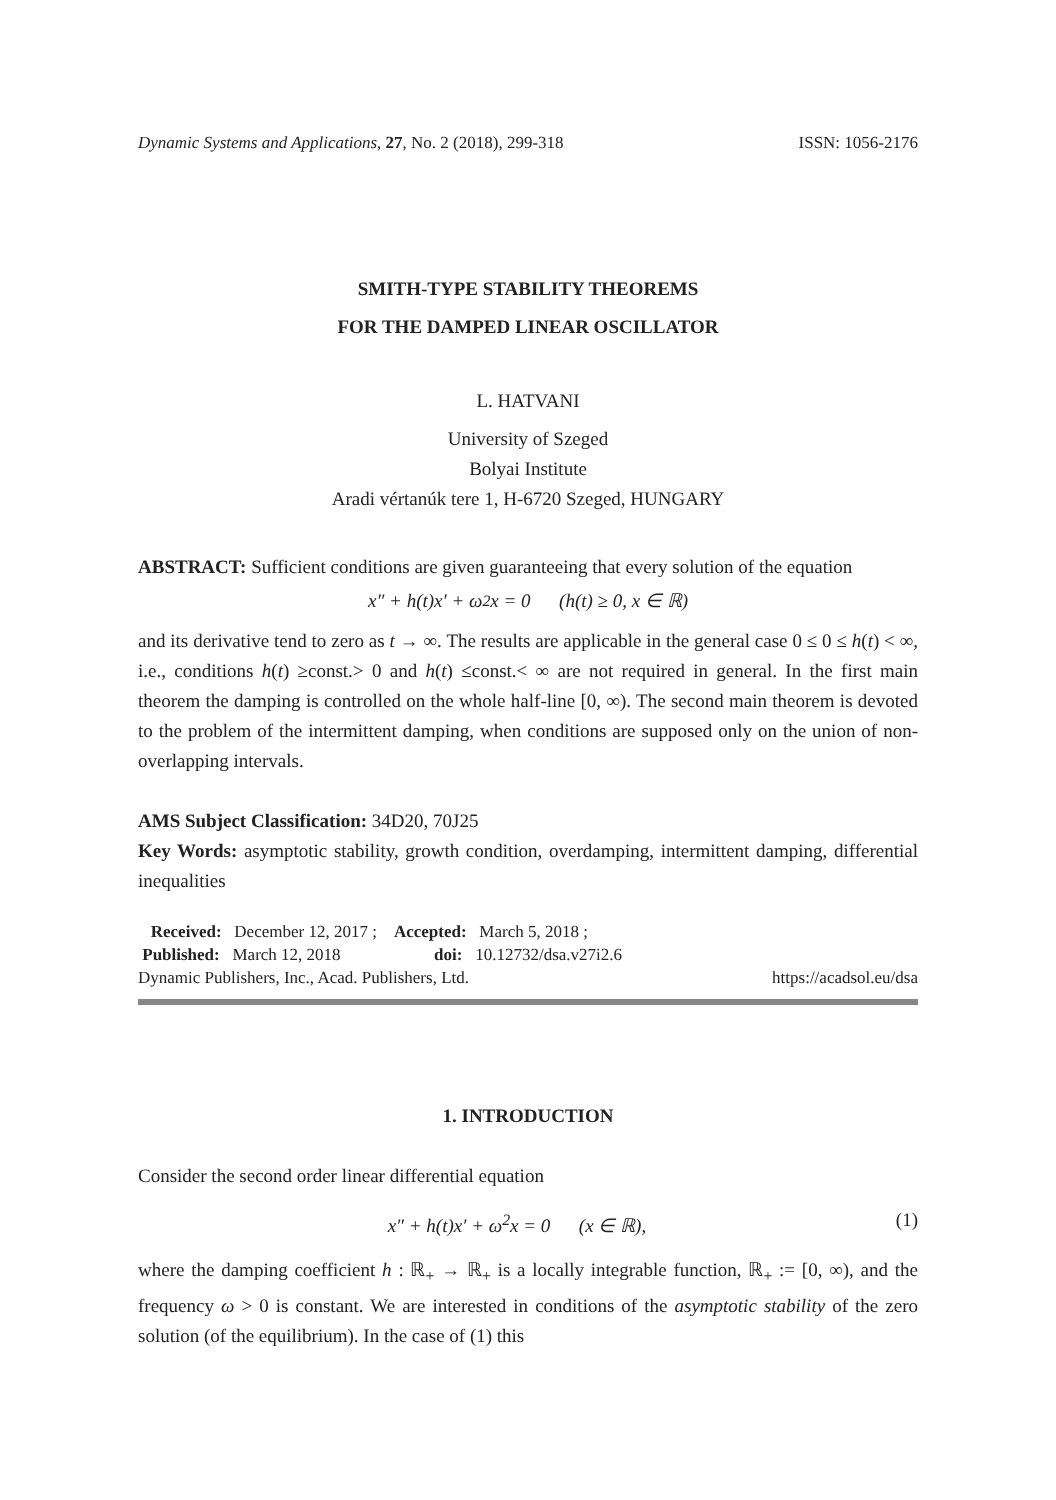Dynamic Systems and Applications, 27, No. 2 (2018), 299-318 ISSN: 1056-2176
SMITH-TYPE STABILITY THEOREMS
FOR THE DAMPED LINEAR OSCILLATOR
L. HATVANI
University of Szeged
Bolyai Institute
Aradi vértanúk tere 1, H-6720 Szeged, HUNGARY
ABSTRACT: Sufficient conditions are given guaranteeing that every solution of the equation
x″ + h(t)x′ + ω<sup>2</sup>x = 0 (h(t) ≥ 0, x ∈ ℝ)
and its derivative tend to zero as t → ∞. The results are applicable in the general case 0 ≤ 0 ≤ h(t) < ∞, i.e., conditions h(t) ≥const.> 0 and h(t) ≤const.< ∞ are not required in general. In the first main theorem the damping is controlled on the whole half-line [0, ∞). The second main theorem is devoted to the problem of the intermittent damping, when conditions are supposed only on the union of non-overlapping intervals.
AMS Subject Classification: 34D20, 70J25
Key Words: asymptotic stability, growth condition, overdamping, intermittent damping, differential inequalities
Received: December 12, 2017 ; Accepted: March 5, 2018 ;
Published: March 12, 2018 doi: 10.12732/dsa.v27i2.6
Dynamic Publishers, Inc., Acad. Publishers, Ltd. https://acadsol.eu/dsa
1. INTRODUCTION
Consider the second order linear differential equation
x″ + h(t)x′ + ω<sup>2</sup>x = 0 (x ∈ ℝ), (1)
where the damping coefficient h : ℝ<sub>+</sub> → ℝ<sub>+</sub> is a locally integrable function, ℝ<sub>+</sub> := [0, ∞), and the frequency ω > 0 is constant. We are interested in conditions of the asymptotic stability of the zero solution (of the equilibrium). In the case of (1) this